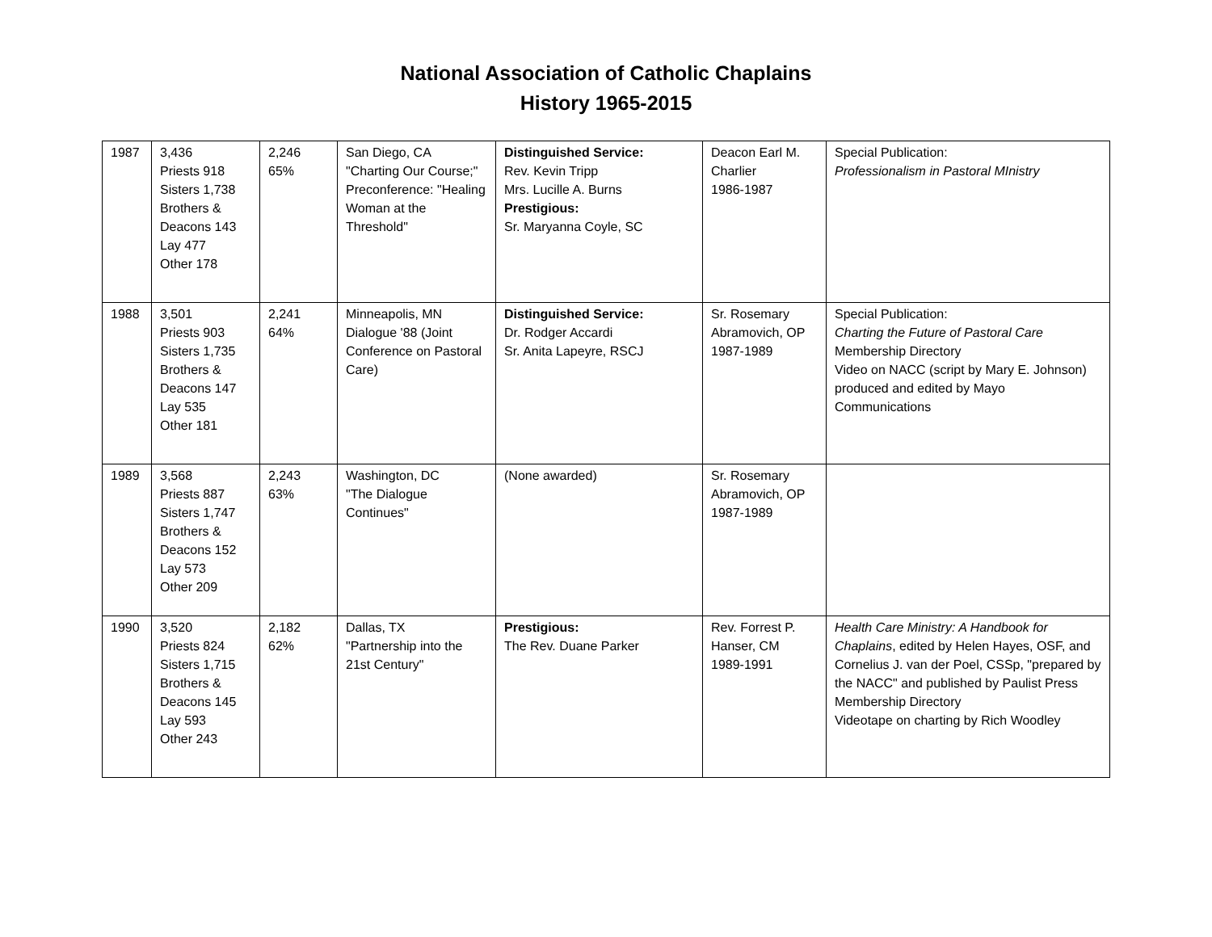National Association of Catholic Chaplains
History 1965-2015
| 1987 | 3,436 Priests 918 Sisters 1,738 Brothers & Deacons 143 Lay 477 Other 178 | 2,246 65% | San Diego, CA "Charting Our Course;" Preconference: "Healing Woman at the Threshold" | Distinguished Service: Rev. Kevin Tripp Mrs. Lucille A. Burns Prestigious: Sr. Maryanna Coyle, SC | Deacon Earl M. Charlier 1986-1987 | Special Publication: Professionalism in Pastoral MInistry |
| 1988 | 3,501 Priests 903 Sisters 1,735 Brothers & Deacons 147 Lay 535 Other 181 | 2,241 64% | Minneapolis, MN Dialogue '88 (Joint Conference on Pastoral Care) | Distinguished Service: Dr. Rodger Accardi Sr. Anita Lapeyre, RSCJ | Sr. Rosemary Abramovich, OP 1987-1989 | Special Publication: Charting the Future of Pastoral Care Membership Directory Video on NACC (script by Mary E. Johnson) produced and edited by Mayo Communications |
| 1989 | 3,568 Priests 887 Sisters 1,747 Brothers & Deacons 152 Lay 573 Other 209 | 2,243 63% | Washington, DC "The Dialogue Continues" | (None awarded) | Sr. Rosemary Abramovich, OP 1987-1989 | |
| 1990 | 3,520 Priests 824 Sisters 1,715 Brothers & Deacons 145 Lay 593 Other 243 | 2,182 62% | Dallas, TX "Partnership into the 21st Century" | Prestigious: The Rev. Duane Parker | Rev. Forrest P. Hanser, CM 1989-1991 | Health Care Ministry: A Handbook for Chaplains , edited by Helen Hayes, OSF, and Cornelius J. van der Poel, CSSp, "prepared by the NACC" and published by Paulist Press Membership Directory Videotape on charting by Rich Woodley |